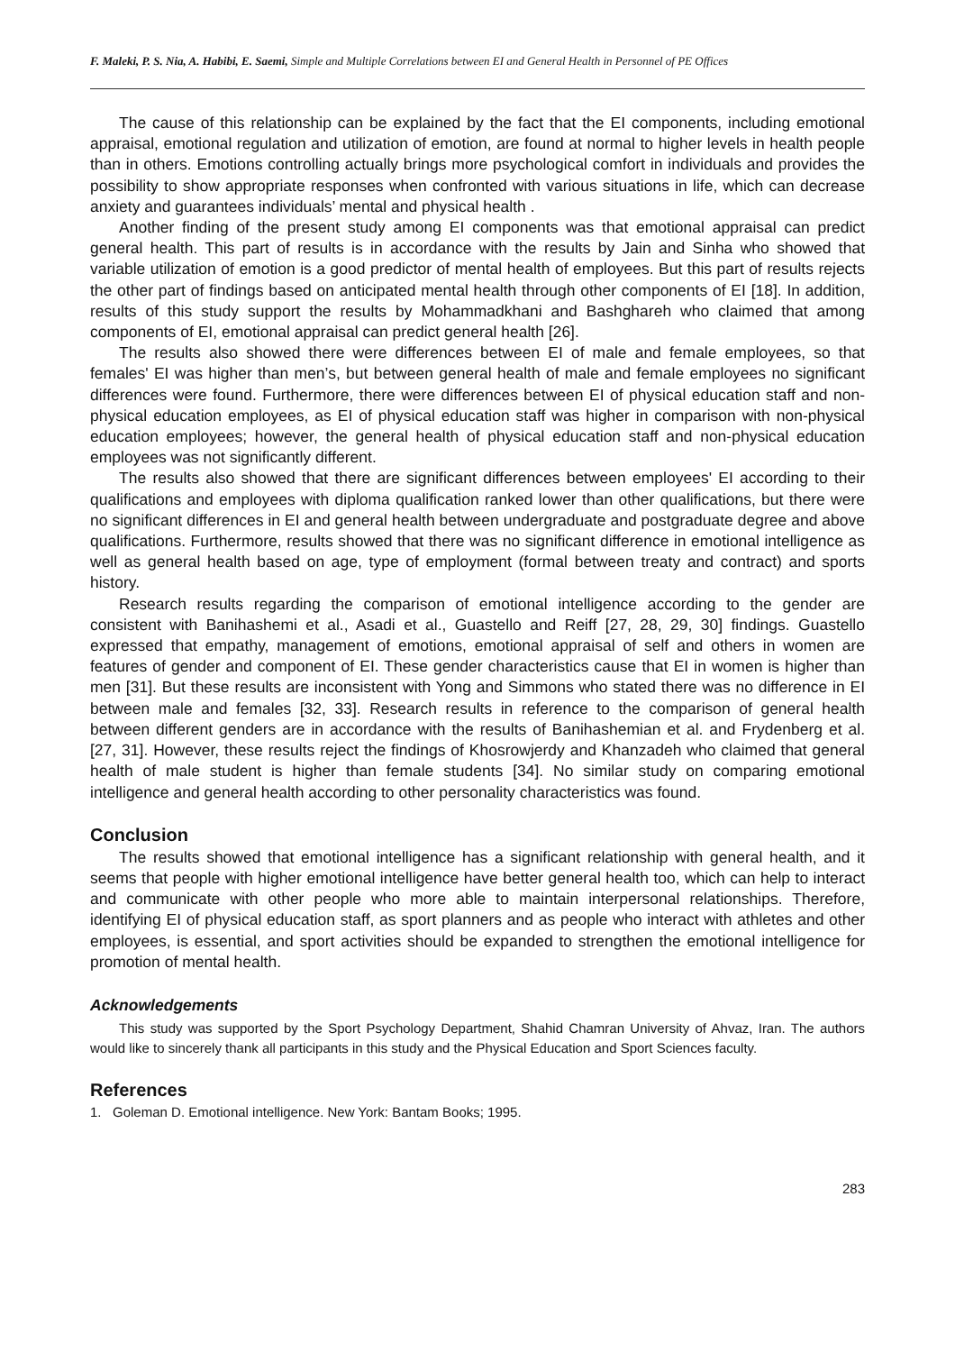F. Maleki, P. S. Nia, A. Habibi, E. Saemi, Simple and Multiple Correlations between EI and General Health in Personnel of PE Offices
The cause of this relationship can be explained by the fact that the EI components, including emotional appraisal, emotional regulation and utilization of emotion, are found at normal to higher levels in health people than in others. Emotions controlling actually brings more psychological comfort in individuals and provides the possibility to show appropriate responses when confronted with various situations in life, which can decrease anxiety and guarantees individuals’ mental and physical health .
Another finding of the present study among EI components was that emotional appraisal can predict general health. This part of results is in accordance with the results by Jain and Sinha who showed that variable utilization of emotion is a good predictor of mental health of employees. But this part of results rejects the other part of findings based on anticipated mental health through other components of EI [18]. In addition, results of this study support the results by Mohammadkhani and Bashghareh who claimed that among components of EI, emotional appraisal can predict general health [26].
The results also showed there were differences between EI of male and female employees, so that females' EI was higher than men’s, but between general health of male and female employees no significant differences were found. Furthermore, there were differences between EI of physical education staff and non-physical education employees, as EI of physical education staff was higher in comparison with non-physical education employees; however, the general health of physical education staff and non-physical education employees was not significantly different.
The results also showed that there are significant differences between employees' EI according to their qualifications and employees with diploma qualification ranked lower than other qualifications, but there were no significant differences in EI and general health between undergraduate and postgraduate degree and above qualifications. Furthermore, results showed that there was no significant difference in emotional intelligence as well as general health based on age, type of employment (formal between treaty and contract) and sports history.
Research results regarding the comparison of emotional intelligence according to the gender are consistent with Banihashemi et al., Asadi et al., Guastello and Reiff [27, 28, 29, 30] findings. Guastello expressed that empathy, management of emotions, emotional appraisal of self and others in women are features of gender and component of EI. These gender characteristics cause that EI in women is higher than men [31]. But these results are inconsistent with Yong and Simmons who stated there was no difference in EI between male and females [32, 33]. Research results in reference to the comparison of general health between different genders are in accordance with the results of Banihashemian et al. and Frydenberg et al. [27, 31]. However, these results reject the findings of Khosrowjerdy and Khanzadeh who claimed that general health of male student is higher than female students [34]. No similar study on comparing emotional intelligence and general health according to other personality characteristics was found.
Conclusion
The results showed that emotional intelligence has a significant relationship with general health, and it seems that people with higher emotional intelligence have better general health too, which can help to interact and communicate with other people who more able to maintain interpersonal relationships. Therefore, identifying EI of physical education staff, as sport planners and as people who interact with athletes and other employees, is essential, and sport activities should be expanded to strengthen the emotional intelligence for promotion of mental health.
Acknowledgements
This study was supported by the Sport Psychology Department, Shahid Chamran University of Ahvaz, Iran. The authors would like to sincerely thank all participants in this study and the Physical Education and Sport Sciences faculty.
References
1. Goleman D. Emotional intelligence. New York: Bantam Books; 1995.
283